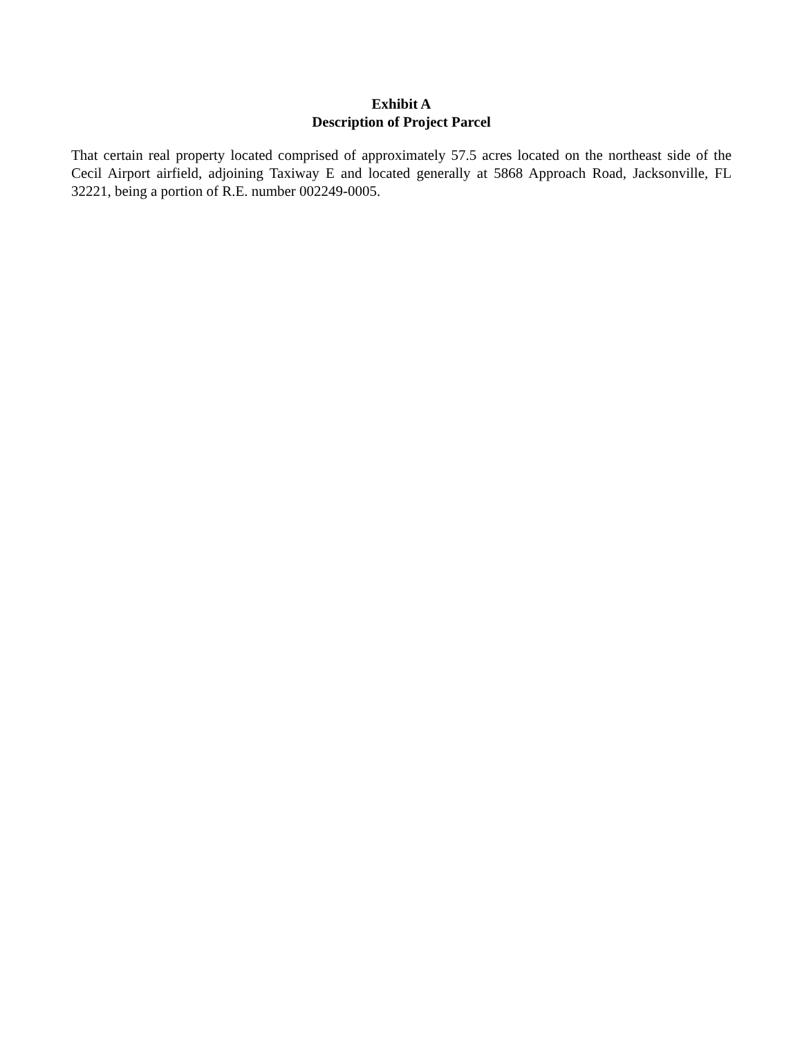Exhibit A
Description of Project Parcel
That certain real property located comprised of approximately 57.5 acres located on the northeast side of the Cecil Airport airfield, adjoining Taxiway E and located generally at 5868 Approach Road, Jacksonville, FL 32221, being a portion of R.E. number 002249-0005.